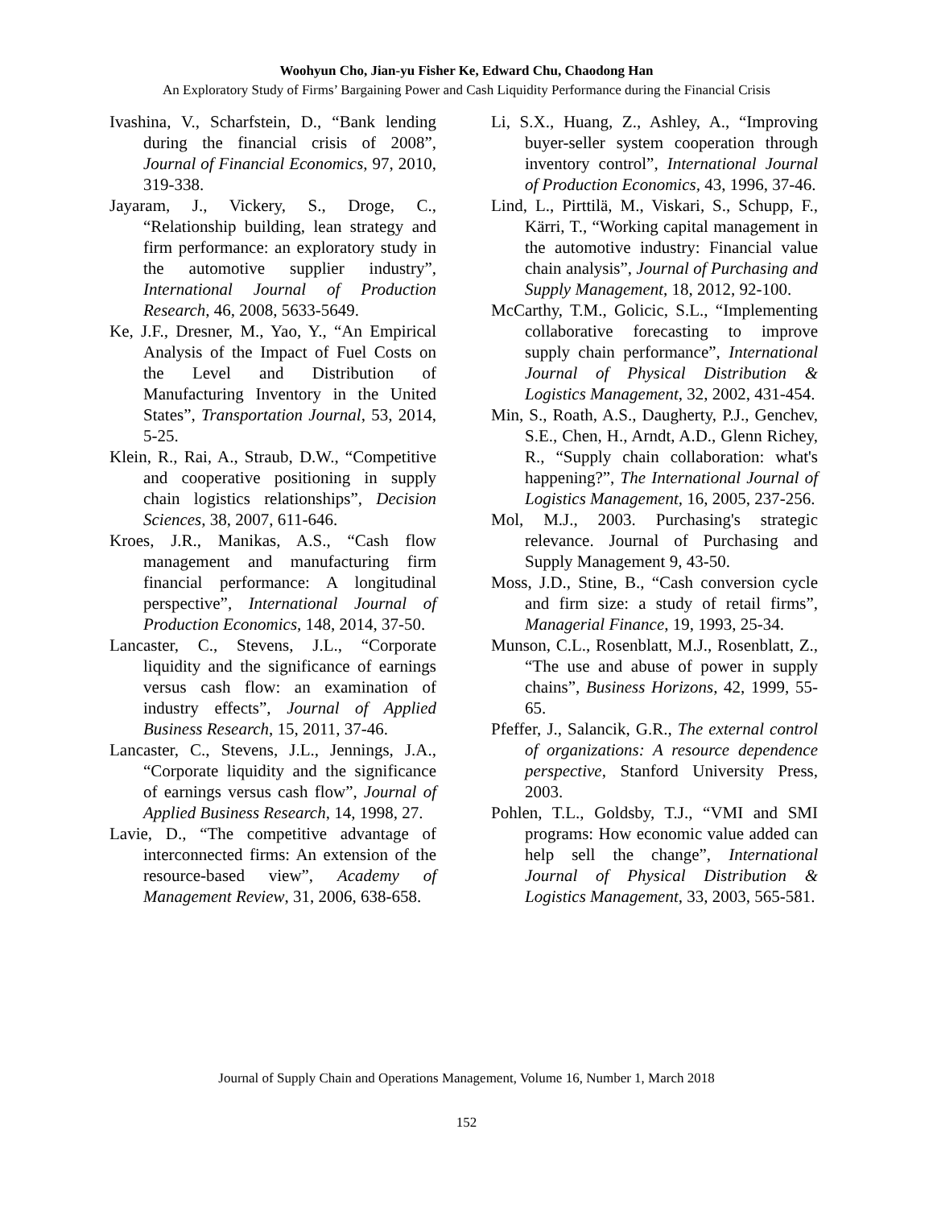Woohyun Cho, Jian-yu Fisher Ke, Edward Chu, Chaodong Han
An Exploratory Study of Firms’ Bargaining Power and Cash Liquidity Performance during the Financial Crisis
Ivashina, V., Scharfstein, D., “Bank lending during the financial crisis of 2008”, Journal of Financial Economics, 97, 2010, 319-338.
Jayaram, J., Vickery, S., Droge, C., “Relationship building, lean strategy and firm performance: an exploratory study in the automotive supplier industry”, International Journal of Production Research, 46, 2008, 5633-5649.
Ke, J.F., Dresner, M., Yao, Y., “An Empirical Analysis of the Impact of Fuel Costs on the Level and Distribution of Manufacturing Inventory in the United States”, Transportation Journal, 53, 2014, 5-25.
Klein, R., Rai, A., Straub, D.W., “Competitive and cooperative positioning in supply chain logistics relationships”, Decision Sciences, 38, 2007, 611-646.
Kroes, J.R., Manikas, A.S., “Cash flow management and manufacturing firm financial performance: A longitudinal perspective”, International Journal of Production Economics, 148, 2014, 37-50.
Lancaster, C., Stevens, J.L., “Corporate liquidity and the significance of earnings versus cash flow: an examination of industry effects”, Journal of Applied Business Research, 15, 2011, 37-46.
Lancaster, C., Stevens, J.L., Jennings, J.A., “Corporate liquidity and the significance of earnings versus cash flow”, Journal of Applied Business Research, 14, 1998, 27.
Lavie, D., “The competitive advantage of interconnected firms: An extension of the resource-based view”, Academy of Management Review, 31, 2006, 638-658.
Li, S.X., Huang, Z., Ashley, A., “Improving buyer-seller system cooperation through inventory control”, International Journal of Production Economics, 43, 1996, 37-46.
Lind, L., Pirttilä, M., Viskari, S., Schupp, F., Kärri, T., “Working capital management in the automotive industry: Financial value chain analysis”, Journal of Purchasing and Supply Management, 18, 2012, 92-100.
McCarthy, T.M., Golicic, S.L., “Implementing collaborative forecasting to improve supply chain performance”, International Journal of Physical Distribution & Logistics Management, 32, 2002, 431-454.
Min, S., Roath, A.S., Daugherty, P.J., Genchev, S.E., Chen, H., Arndt, A.D., Glenn Richey, R., “Supply chain collaboration: what's happening?”, The International Journal of Logistics Management, 16, 2005, 237-256.
Mol, M.J., 2003. Purchasing's strategic relevance. Journal of Purchasing and Supply Management 9, 43-50.
Moss, J.D., Stine, B., “Cash conversion cycle and firm size: a study of retail firms”, Managerial Finance, 19, 1993, 25-34.
Munson, C.L., Rosenblatt, M.J., Rosenblatt, Z., “The use and abuse of power in supply chains”, Business Horizons, 42, 1999, 55-65.
Pfeffer, J., Salancik, G.R., The external control of organizations: A resource dependence perspective, Stanford University Press, 2003.
Pohlen, T.L., Goldsby, T.J., “VMI and SMI programs: How economic value added can help sell the change”, International Journal of Physical Distribution & Logistics Management, 33, 2003, 565-581.
Journal of Supply Chain and Operations Management, Volume 16, Number 1, March 2018
152